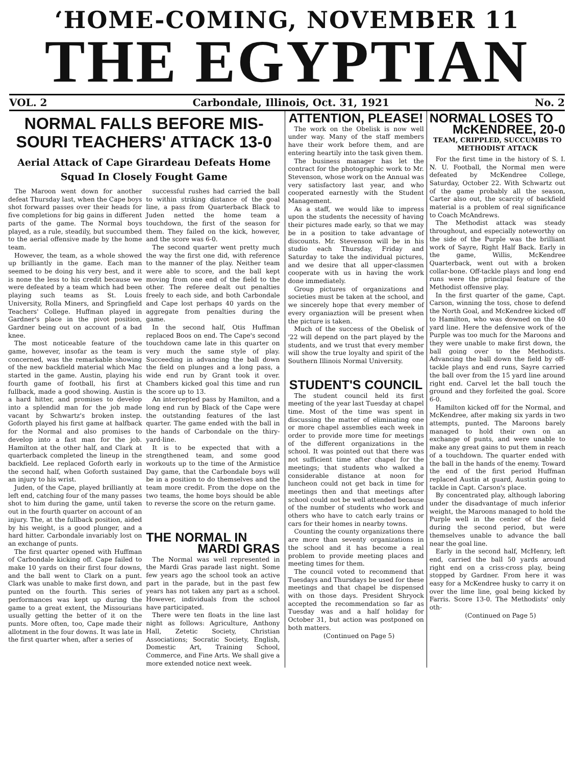‘HOME-COMING, NOVEMBER 11
THE EGYPTIAN
VOL. 2 Carbondale, Illinois, Oct. 31, 1921 No. 2
NORMAL FALLS BEFORE MIS-
SOURI TEACHERS' ATTACK 13-0
Aerial Attack of Cape Girardeau Defeats Home Squad In Closely Fought Game
The Maroon went down for another defeat Thursday last, when the Cape boys shot forward passes over their heads for five completions for big gains in different parts of the game. The Normal boys played, as a rule, steadily, but succumbed to the aerial offensive made by the home team.
However, the team, as a whole showed up brilliantly in the game. Each man seemed to be doing his very best, and it is none the less to his credit because we were defeated by a team which had been playing such teams as St. Louis University, Rolla Miners, and Springfield Teachers' College. Huffman played in Gardner's place in the pivot position, Gardner being out on account of a bad knee.
The most noticeable feature of the game, however, insofar as the team is concerned, was the remarkable showing of the new backfield material which Mac started in the game. Austin, playing his fourth game of football, his first at fullback, made a good showing. Austin is a hard hitter, and promises to develop into a splendid man for the job made vacant by Schwartz's broken instep. Goforth played his first game at halfback for the Normal and also promises to develop into a fast man for the job. Hamilton at the other half, and Clark at quarterback completed the lineup in the backfield. Lee replaced Goforth early in the second half, when Goforth sustained an injury to his wrist.
Juden, of the Cape, played brilliantly at left end, catching four of the many passes shot to him during the game, until taken out in the fourth quarter on account of an injury. The, at the fullback position, aided by his weight, is a good plunger, and a hard hitter. Carbondale invariably lost on an exchange of punts.
The first quarter opened with Huffman of Carbondale kicking off. Cape failed to make 10 yards on their first four downs, and the ball went to Clark on a punt. Clark was unable to make first down, and punted on the fourth. This series of performances was kept up during the game to a great extent, the Missourians usually getting the better of it on the punts. More often, too, Cape made their allotment in the four downs. It was late in the first quarter when, after a series of
successful rushes had carried the ball to within striking distance of the goal line, a pass from Quarterback Black to Juden netted the home team a touchdown, the first of the season for them. They failed on the kick, however, and the score was 6-0.
The second quarter went pretty much the way the first one did, with reference to the manner of the play. Neither team were able to score, and the ball kept moving from one end of the field to the other. The referee dealt out penalties freely to each side, and both Carbondale and Cape lost perhaps 40 yards on the aggregate from penalties during the game.
In the second half, Otis Huffman replaced Boos on end. The Cape's second touchdown came late in this quarter on very much the same style of play. Succeeding in advancing the ball down the field on plunges and a long pass, a wide end run by Grant took it over. Chambers kicked goal this time and run the score up to 13.
An intercepted pass by Hamilton, and a long end run by Black of the Cape were the outstanding features of the last quarter. The game ended with the ball in the hands of Carbondale on the thiry-yard-line.
It is to be expected that with a strengthened team, and some good workouts up to the time of the Armistice Day game, that the Carbondale boys will be in a position to do themselves and the team more credit. From the dope on the two teams, the home boys should be able to reverse the score on the return game.
THE NORMAL IN
MARDI GRAS
The Normal was well represented in the Mardi Gras parade last night. Some few years ago the school took an active part in the parade, but in the past few years has not taken any part as a school. However, individuals from the school have participated.
There were ten floats in the line last night as follows: Agriculture, Anthony Hall, Zetetic Society, Christian Associations; Socratic Society, English, Domestic Art, Training School, Commerce, and Fine Arts. We shall give a more extended notice next week.
ATTENTION, PLEASE!
The work on the Obelisk is now well under way. Many of the staff members have their work before them, and are entering heartily into the task given them.
The business manager has let the contract for the photographic work to Mr. Stevenson, whose work on the Annual was very satisfactory last year, and who cooperated earnestly with the Student Management.
As a staff, we would like to impress upon the students the necessity of having their pictures made early, so that we may be in a position to take advantage of discounts. Mr. Stevenson will be in his studio each Thursday, Friday and Saturday to take the individual pictures, and we desire that all upper-classmen cooperate with us in having the work done immediately.
Group pictures of organizations and societies must be taken at the school, and we sincerely hope that every member of every organiaztion will be present when the picture is taken.
Much of the success of the Obelisk of '22 will depend on the part played by the students, and we trust that every member will show the true loyalty and spirit of the Southern Illinois Normal University.
STUDENT'S COUNCIL
The student council held its first meeting of the year last Tuesday at chapel time. Most of the time was spent in discussing the matter of eliminating one or more chapel assemblies each week in order to provide more time for meetings of the different organizations in the school. It was pointed out that there was not sufficient time after chapel for the meetings; that students who walked a considerable distance at noon for luncheon could not get back in time for meetings then and that meetings after school could not be well attended because of the number of students who work and others who have to catch early trains or cars for their homes in nearby towns.
Counting the county organizations there are more than seventy organizations in the school and it has become a real problem to provide meeting places and meeting times for them.
The council voted to recommend that Tuesdays and Thursdays be used for these meetings and that chapel be dispensed with on those days. President Shryock accepted the recommendation so far as Tuesday was and a half holiday for October 31, but action was postponed on both matters.
(Continued on Page 5)
NORMAL LOSES TO
McKENDREE, 20-0
TEAM, CRIPPLED, SUCCUMBS TO METHODIST ATTACK
For the first time in the history of S. I. N. U. Football, the Normal men were defeated by McKendree College, Saturday, October 22. With Schwartz out of the game probably all the season, Carter also out, the scarcity of backfield material is a problem of real significance to Coach McAndrews.
The Methodist attack was steady throughout, and especially noteworthy on the side of the Purple was the brilliant work of Sayre, Right Half Back. Early in the game, Willis, McKendree Quarterback, went out with a broken collar-bone. Off-tackle plays and long end runs were the principal feature of the Methodist offensive play.
In the first quarter of the game, Capt. Carson, winning the toss, chose to defend the North Goal, and McKendree kicked off to Hamilton, who was downed on the 40 yard line. Here the defensive work of the Purple was too much for the Maroons and they were unable to make first down, the ball going over to the Methodists. Advancing the ball down the field by off-tackle plays and end runs, Sayre carried the ball over from the 15 yard line around right end. Carvel let the ball touch the ground and they forfeited the goal. Score 6-0.
Hamilton kicked off for the Normal, and McKendree, after making six yards in two attempts, punted. The Maroons barely managed to hold their own on an exchange of punts, and were unable to make any great gains to put them in reach of a touchdown. The quarter ended with the ball in the hands of the enemy. Toward the end of the first period Huffman replaced Austin at guard, Austin going to tackle in Capt. Carson's place.
By concentrated play, although laboring under the disadvantage of much inferior weight, the Maroons managed to hold the Purple well in the center of the field during the second period, but were themselves unable to advance the ball near the goal line.
Early in the second half, McHenry, left end, carried the ball 50 yards around right end on a criss-cross play, being stopped by Gardner. From here it was easy for a McKendree husky to carry it on over the lime line, goal being kicked by Farris. Score 13-0. The Methodists' only oth-
(Continued on Page 5)